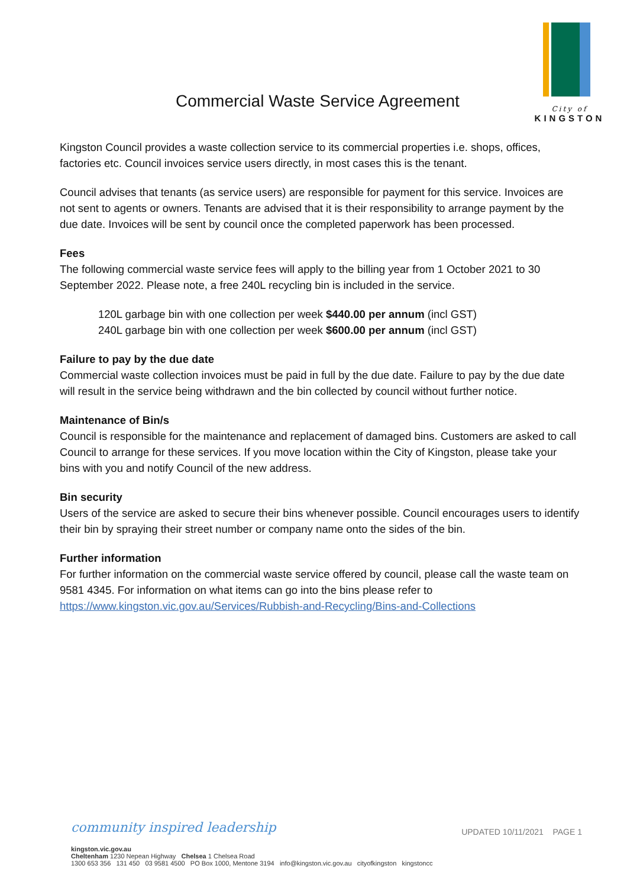Commercial Waste Service Agreement
City of
KINGSTON
Kingston Council provides a waste collection service to its commercial properties i.e. shops, offices, factories etc. Council invoices service users directly, in most cases this is the tenant.
Council advises that tenants (as service users) are responsible for payment for this service. Invoices are not sent to agents or owners. Tenants are advised that it is their responsibility to arrange payment by the due date. Invoices will be sent by council once the completed paperwork has been processed.
Fees
The following commercial waste service fees will apply to the billing year from 1 October 2021 to 30 September 2022. Please note, a free 240L recycling bin is included in the service.
120L garbage bin with one collection per week $440.00 per annum (incl GST)
240L garbage bin with one collection per week $600.00 per annum (incl GST)
Failure to pay by the due date
Commercial waste collection invoices must be paid in full by the due date. Failure to pay by the due date will result in the service being withdrawn and the bin collected by council without further notice.
Maintenance of Bin/s
Council is responsible for the maintenance and replacement of damaged bins. Customers are asked to call Council to arrange for these services. If you move location within the City of Kingston, please take your bins with you and notify Council of the new address.
Bin security
Users of the service are asked to secure their bins whenever possible. Council encourages users to identify their bin by spraying their street number or company name onto the sides of the bin.
Further information
For further information on the commercial waste service offered by council, please call the waste team on 9581 4345. For information on what items can go into the bins please refer to https://www.kingston.vic.gov.au/Services/Rubbish-and-Recycling/Bins-and-Collections
community inspired leadership
UPDATED 10/11/2021 PAGE 1
kingston.vic.gov.au
Cheltenham 1230 Nepean Highway Chelsea 1 Chelsea Road
1300 653 356 131 450 03 9581 4500 PO Box 1000, Mentone 3194 info@kingston.vic.gov.au cityofkingston kingstoncc